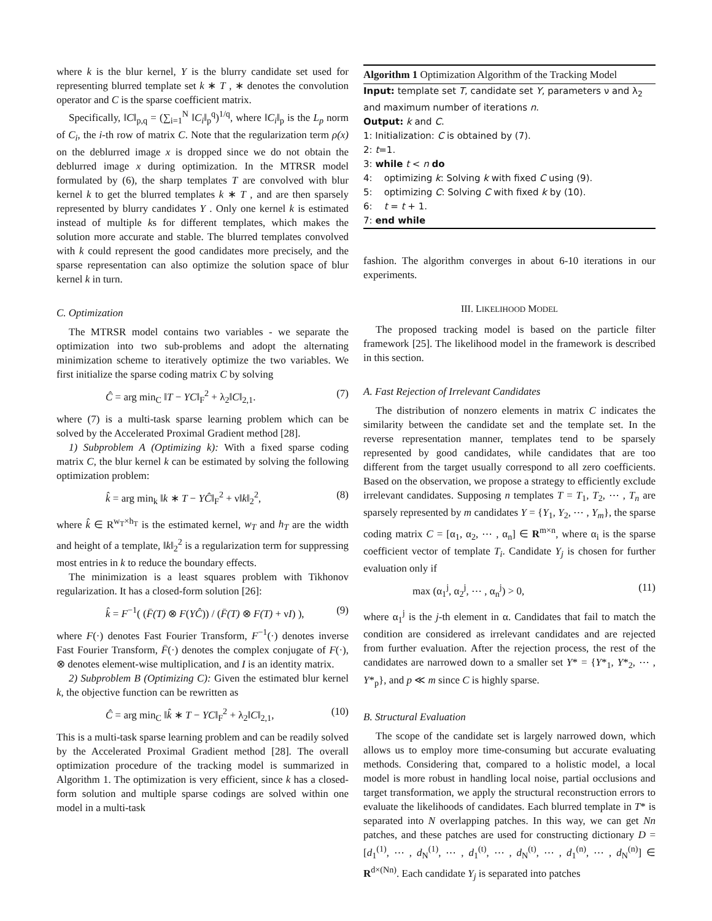where k is the blur kernel, Y is the blurry candidate set used for representing blurred template set k ∗ T , ∗ denotes the convolution operator and C is the sparse coefficient matrix.
Specifically, ‖C‖<sub>p,q</sub> = (∑<sub>i=1</sub><sup>N</sup> ‖C<sub>i</sub>‖<sub>p</sub><sup>q</sup>)<sup>1/q</sup>, where ‖C<sub>i</sub>‖<sub>p</sub> is the L<sub>p</sub> norm of C<sub>i</sub>, the i-th row of matrix C. Note that the regularization term ρ(x) on the deblurred image x is dropped since we do not obtain the deblurred image x during optimization. In the MTRSR model formulated by (6), the sharp templates T are convolved with blur kernel k to get the blurred templates k ∗ T , and are then sparsely represented by blurry candidates Y . Only one kernel k is estimated instead of multiple ks for different templates, which makes the solution more accurate and stable. The blurred templates convolved with k could represent the good candidates more precisely, and the sparse representation can also optimize the solution space of blur kernel k in turn.
C. Optimization
The MTRSR model contains two variables - we separate the optimization into two sub-problems and adopt the alternating minimization scheme to iteratively optimize the two variables. We first initialize the sparse coding matrix C by solving
Ĉ = arg min<sub>C</sub> ‖T − YC‖<sub>F</sub><sup>2</sup> + λ<sub>2</sub>‖C‖<sub>2,1</sub>. (7)
where (7) is a multi-task sparse learning problem which can be solved by the Accelerated Proximal Gradient method [28].
1) Subproblem A (Optimizing k): With a fixed sparse coding matrix C, the blur kernel k can be estimated by solving the following optimization problem:
k̂ = arg min<sub>k</sub> ‖k ∗ T − YĈ‖<sub>F</sub><sup>2</sup> + ν‖k‖<sub>2</sub><sup>2</sup>, (8)
where k̂ ∈ R<sup>w<sub>T</sub>×h<sub>T</sub></sup> is the estimated kernel, w<sub>T</sub> and h<sub>T</sub> are the width and height of a template, ‖k‖<sub>2</sub><sup>2</sup> is a regularization term for suppressing most entries in k to reduce the boundary effects.
The minimization is a least squares problem with Tikhonov regularization. It has a closed-form solution [26]:
k̂ = F<sup>−1</sup>( (F̄(T) ⊗ F(YĈ)) / (F̄(T) ⊗ F(T) + νI) ), (9)
where F(·) denotes Fast Fourier Transform, F<sup>−1</sup>(·) denotes inverse Fast Fourier Transform, F̄(·) denotes the complex conjugate of F(·), ⊗ denotes element-wise multiplication, and I is an identity matrix.
2) Subproblem B (Optimizing C): Given the estimated blur kernel k, the objective function can be rewritten as
Ĉ = arg min<sub>C</sub> ‖k̂ ∗ T − YC‖<sub>F</sub><sup>2</sup> + λ<sub>2</sub>‖C‖<sub>2,1</sub>, (10)
This is a multi-task sparse learning problem and can be readily solved by the Accelerated Proximal Gradient method [28]. The overall optimization procedure of the tracking model is summarized in Algorithm 1. The optimization is very efficient, since k has a closed-form solution and multiple sparse codings are solved within one model in a multi-task
Algorithm 1 Optimization Algorithm of the Tracking Model
Input: template set T, candidate set Y, parameters ν and λ<sub>2</sub> and maximum number of iterations n.
Output: k and C.
1: Initialization: C is obtained by (7).
2: t=1.
3: while t < n do
4: optimizing k: Solving k with fixed C using (9).
5: optimizing C: Solving C with fixed k by (10).
6: t = t + 1.
7: end while
fashion. The algorithm converges in about 6-10 iterations in our experiments.
III. LIKELIHOOD MODEL
The proposed tracking model is based on the particle filter framework [25]. The likelihood model in the framework is described in this section.
A. Fast Rejection of Irrelevant Candidates
The distribution of nonzero elements in matrix C indicates the similarity between the candidate set and the template set. In the reverse representation manner, templates tend to be sparsely represented by good candidates, while candidates that are too different from the target usually correspond to all zero coefficients. Based on the observation, we propose a strategy to efficiently exclude irrelevant candidates. Supposing n templates T = T<sub>1</sub>, T<sub>2</sub>, ⋯ , T<sub>n</sub> are sparsely represented by m candidates Y = {Y<sub>1</sub>, Y<sub>2</sub>, ⋯ , Y<sub>m</sub>}, the sparse coding matrix C = [α<sub>1</sub>, α<sub>2</sub>, ⋯ , α<sub>n</sub>] ∈ R<sup>m×n</sup>, where α<sub>i</sub> is the sparse coefficient vector of template T<sub>i</sub>. Candidate Y<sub>j</sub> is chosen for further evaluation only if
max (α<sub>1</sub><sup>j</sup>, α<sub>2</sub><sup>j</sup>, ⋯ , α<sub>n</sub><sup>j</sup>) > 0, (11)
where α<sub>1</sub><sup>j</sup> is the j-th element in α. Candidates that fail to match the condition are considered as irrelevant candidates and are rejected from further evaluation. After the rejection process, the rest of the candidates are narrowed down to a smaller set Y* = {Y*<sub>1</sub>, Y*<sub>2</sub>, ⋯ , Y*<sub>p</sub>}, and p ≪ m since C is highly sparse.
B. Structural Evaluation
The scope of the candidate set is largely narrowed down, which allows us to employ more time-consuming but accurate evaluating methods. Considering that, compared to a holistic model, a local model is more robust in handling local noise, partial occlusions and target transformation, we apply the structural reconstruction errors to evaluate the likelihoods of candidates. Each blurred template in T* is separated into N overlapping patches. In this way, we can get Nn patches, and these patches are used for constructing dictionary D = [d<sub>1</sub><sup>(1)</sup>, ⋯ , d<sub>N</sub><sup>(1)</sup>, ⋯ , d<sub>1</sub><sup>(t)</sup>, ⋯ , d<sub>N</sub><sup>(t)</sup>, ⋯ , d<sub>1</sub><sup>(n)</sup>, ⋯ , d<sub>N</sub><sup>(n)</sup>] ∈ R<sup>d×(Nn)</sup>. Each candidate Y<sub>j</sub> is separated into patches